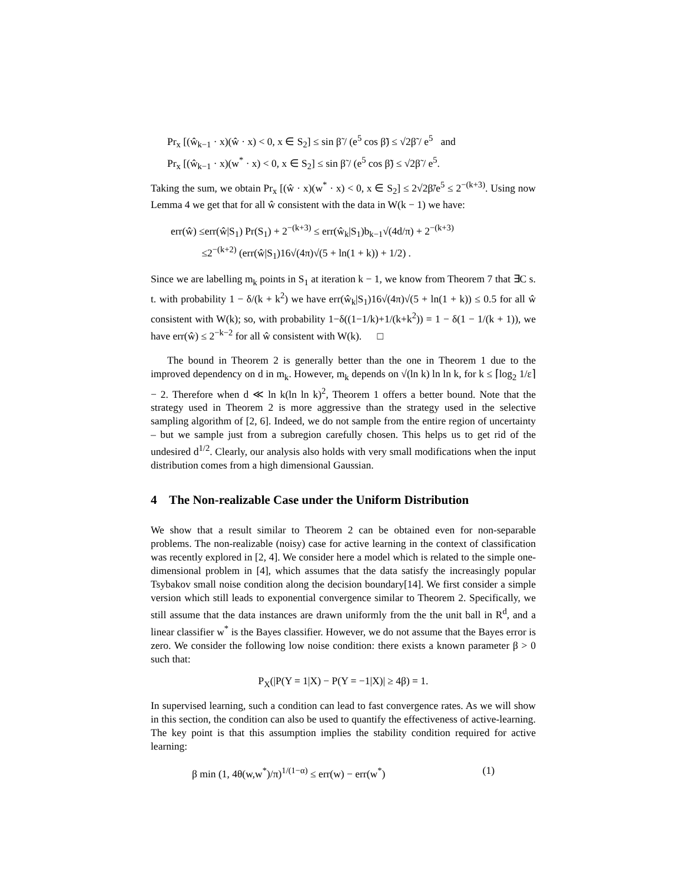Pr<sub>x</sub> [(ŵ<sub>k−1</sub> · x)(ŵ · x) < 0, x ∈ S<sub>2</sub>] ≤ sin β̃ / (e<sup>5</sup> cos β̃) ≤ √2β̃ / e<sup>5</sup> and
Pr<sub>x</sub> [(ŵ<sub>k−1</sub> · x)(w<sup>*</sup> · x) < 0, x ∈ S<sub>2</sub>] ≤ sin β̃ / (e<sup>5</sup> cos β̃) ≤ √2β̃ / e<sup>5</sup>.
Taking the sum, we obtain Pr<sub>x</sub> [(ŵ · x)(w<sup>*</sup> · x) < 0, x ∈ S<sub>2</sub>] ≤ 2√2β̃/e<sup>5</sup> ≤ 2<sup>−(k+3)</sup>. Using now Lemma 4 we get that for all ŵ consistent with the data in W(k − 1) we have:
err(ŵ) ≤err(ŵ|S<sub>1</sub>) Pr(S<sub>1</sub>) + 2<sup>−(k+3)</sup> ≤ err(ŵ<sub>k</sub>|S<sub>1</sub>)b<sub>k−1</sub>√(4d/π) + 2<sup>−(k+3)</sup>
≤2<sup>−(k+2)</sup> (err(ŵ|S<sub>1</sub>)16√(4π)√(5 + ln(1 + k)) + 1/2) .
Since we are labelling m<sub>k</sub> points in S<sub>1</sub> at iteration k − 1, we know from Theorem 7 that ∃C s. t. with probability 1 − δ/(k + k<sup>2</sup>) we have err(ŵ<sub>k</sub>|S<sub>1</sub>)16√(4π)√(5 + ln(1 + k)) ≤ 0.5 for all ŵ consistent with W(k); so, with probability 1−δ((1−1/k)+1/(k+k<sup>2</sup>)) = 1 − δ(1 − 1/(k + 1)), we have err(ŵ) ≤ 2<sup>−k−2</sup> for all ŵ consistent with W(k). □
The bound in Theorem 2 is generally better than the one in Theorem 1 due to the improved dependency on d in m<sub>k</sub>. However, m<sub>k</sub> depends on √(ln k) ln ln k, for k ≤ ⌈log<sub>2</sub> 1/ε⌉ − 2. Therefore when d ≪ ln k(ln ln k)<sup>2</sup>, Theorem 1 offers a better bound. Note that the strategy used in Theorem 2 is more aggressive than the strategy used in the selective sampling algorithm of [2, 6]. Indeed, we do not sample from the entire region of uncertainty – but we sample just from a subregion carefully chosen. This helps us to get rid of the undesired d<sup>1/2</sup>. Clearly, our analysis also holds with very small modifications when the input distribution comes from a high dimensional Gaussian.
4 The Non-realizable Case under the Uniform Distribution
We show that a result similar to Theorem 2 can be obtained even for non-separable problems. The non-realizable (noisy) case for active learning in the context of classification was recently explored in [2, 4]. We consider here a model which is related to the simple one-dimensional problem in [4], which assumes that the data satisfy the increasingly popular Tsybakov small noise condition along the decision boundary[14]. We first consider a simple version which still leads to exponential convergence similar to Theorem 2. Specifically, we still assume that the data instances are drawn uniformly from the the unit ball in R<sup>d</sup>, and a linear classifier w<sup>*</sup> is the Bayes classifier. However, we do not assume that the Bayes error is zero. We consider the following low noise condition: there exists a known parameter β > 0 such that:
P<sub>X</sub>(|P(Y = 1|X) − P(Y = −1|X)| ≥ 4β) = 1.
In supervised learning, such a condition can lead to fast convergence rates. As we will show in this section, the condition can also be used to quantify the effectiveness of active-learning. The key point is that this assumption implies the stability condition required for active learning:
β min (1, 4θ(w,w<sup>*</sup>)/π)<sup>1/(1−α)</sup> ≤ err(w) − err(w<sup>*</sup>) (1)